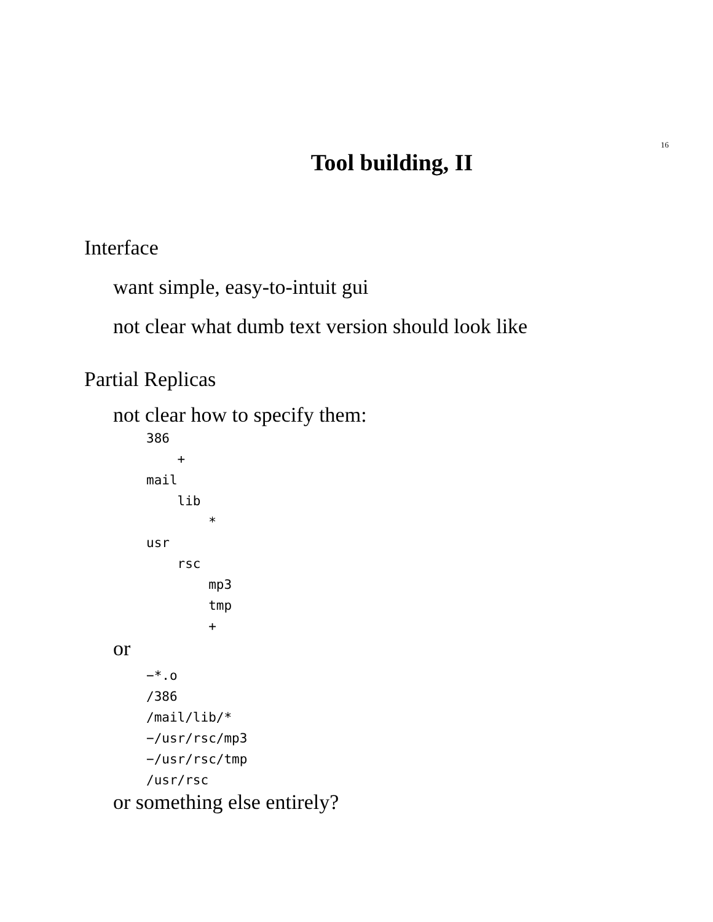16
Tool building, II
Interface
want simple, easy-to-intuit gui
not clear what dumb text version should look like
Partial Replicas
not clear how to specify them:
386
    +
mail
    lib
        *
usr
    rsc
        mp3
        tmp
        +
or
−*.o
/386
/mail/lib/*
−/usr/rsc/mp3
−/usr/rsc/tmp
/usr/rsc
or something else entirely?